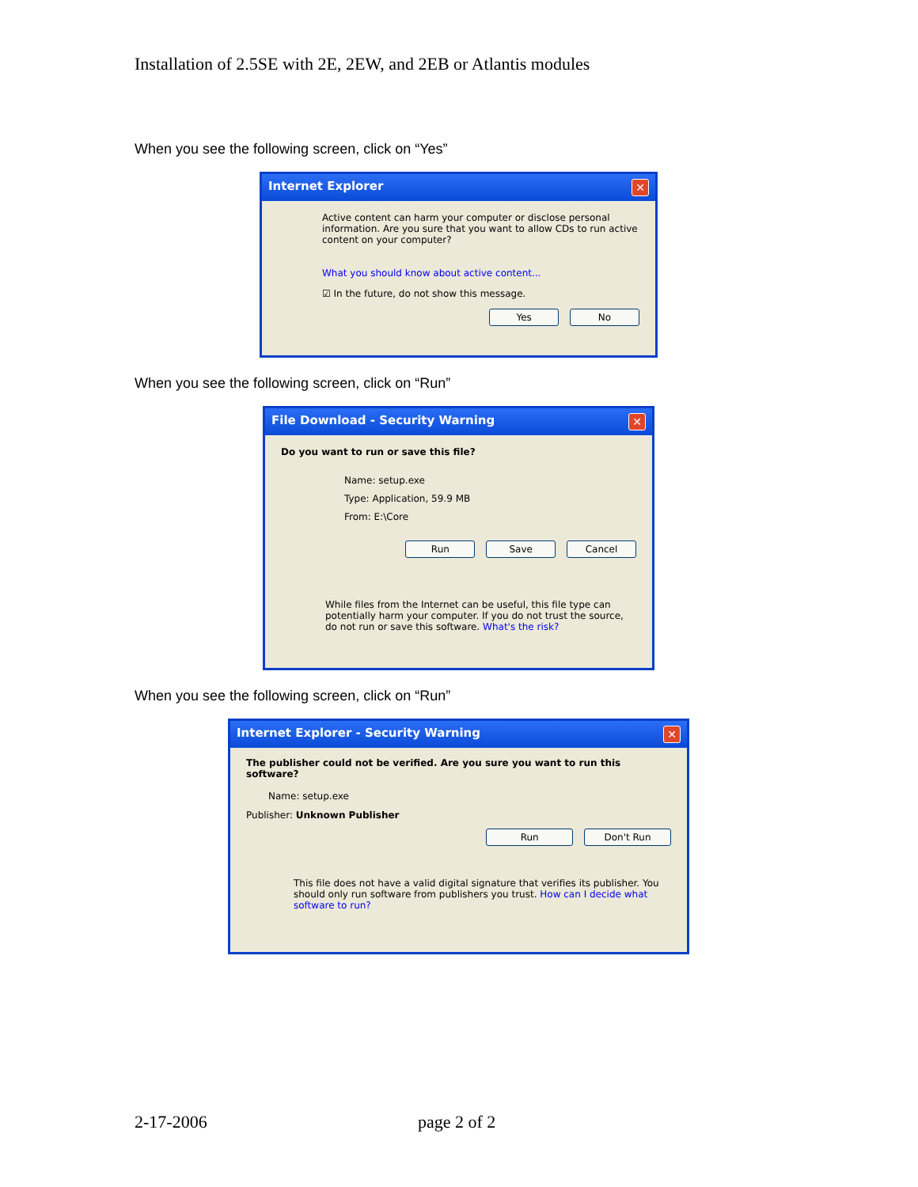Installation of 2.5SE with 2E, 2EW, and 2EB or Atlantis modules
When you see the following screen, click on “Yes”
Internet Explorer ✕
Active content can harm your computer or disclose personal information. Are you sure that you want to allow CDs to run active content on your computer?
What you should know about active content...
☑ In the future, do not show this message.
Yes No
When you see the following screen, click on “Run”
File Download - Security Warning ✕
Do you want to run or save this file?
Name: setup.exe
Type: Application, 59.9 MB
From: E:\Core
Run Save Cancel
While files from the Internet can be useful, this file type can potentially harm your computer. If you do not trust the source, do not run or save this software. What's the risk?
When you see the following screen, click on “Run”
Internet Explorer - Security Warning ✕
The publisher could not be verified. Are you sure you want to run this software?
Name: setup.exe
Publisher: Unknown Publisher
Run Don't Run
This file does not have a valid digital signature that verifies its publisher. You should only run software from publishers you trust. How can I decide what software to run?
2-17-2006 page 2 of 2